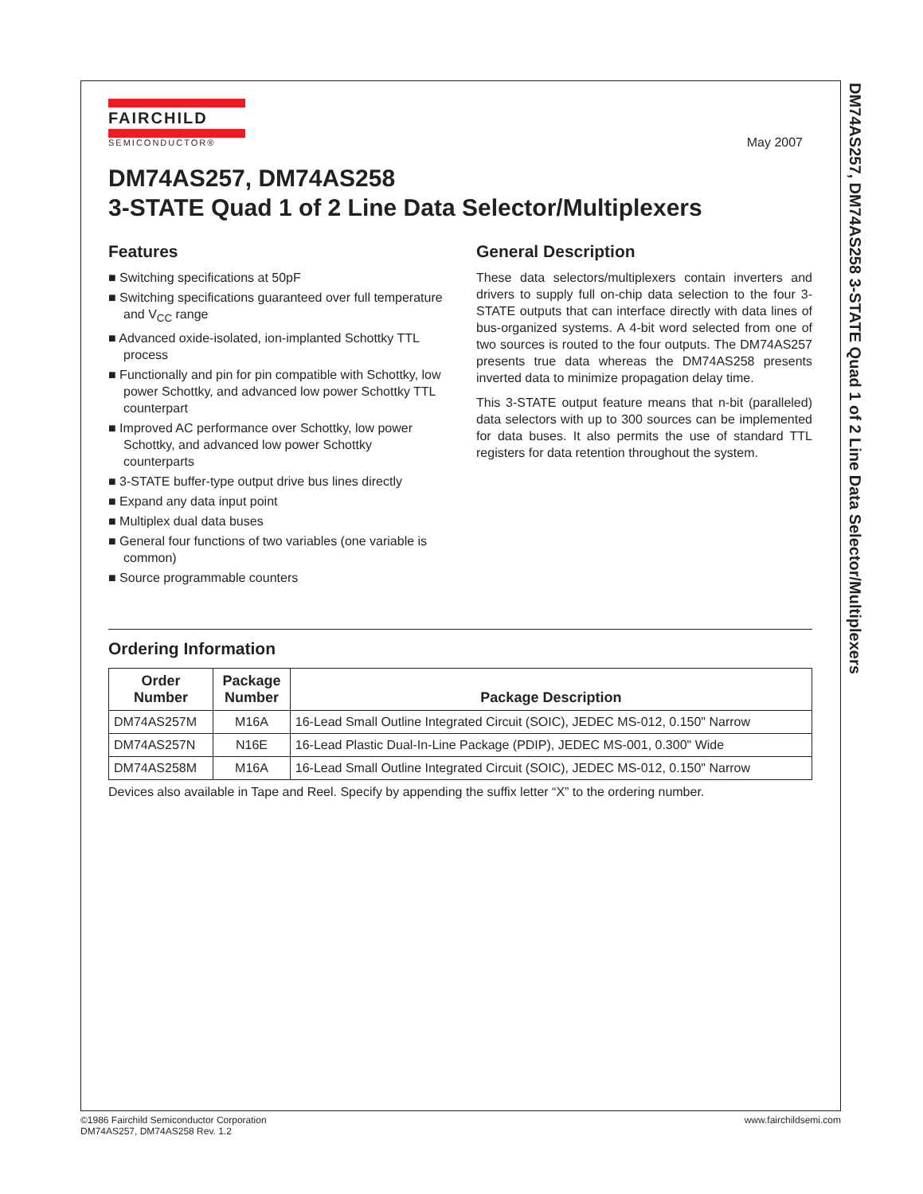DM74AS257, DM74AS258 3-STATE Quad 1 of 2 Line Data Selector/Multiplexers
FAIRCHILD
SEMICONDUCTOR®
May 2007
DM74AS257, DM74AS258
3-STATE Quad 1 of 2 Line Data Selector/Multiplexers
Features
■ Switching specifications at 50pF
■ Switching specifications guaranteed over full temperature and V<sub>CC</sub> range
■ Advanced oxide-isolated, ion-implanted Schottky TTL process
■ Functionally and pin for pin compatible with Schottky, low power Schottky, and advanced low power Schottky TTL counterpart
■ Improved AC performance over Schottky, low power Schottky, and advanced low power Schottky counterparts
■ 3-STATE buffer-type output drive bus lines directly
■ Expand any data input point
■ Multiplex dual data buses
■ General four functions of two variables (one variable is common)
■ Source programmable counters
General Description
These data selectors/multiplexers contain inverters and drivers to supply full on-chip data selection to the four 3-STATE outputs that can interface directly with data lines of bus-organized systems. A 4-bit word selected from one of two sources is routed to the four outputs. The DM74AS257 presents true data whereas the DM74AS258 presents inverted data to minimize propagation delay time.
This 3-STATE output feature means that n-bit (paralleled) data selectors with up to 300 sources can be implemented for data buses. It also permits the use of standard TTL registers for data retention throughout the system.
Ordering Information
| Order Number | Package Number | Package Description |
| --- | --- | --- |
| DM74AS257M | M16A | 16-Lead Small Outline Integrated Circuit (SOIC), JEDEC MS-012, 0.150" Narrow |
| DM74AS257N | N16E | 16-Lead Plastic Dual-In-Line Package (PDIP), JEDEC MS-001, 0.300" Wide |
| DM74AS258M | M16A | 16-Lead Small Outline Integrated Circuit (SOIC), JEDEC MS-012, 0.150" Narrow |
Devices also available in Tape and Reel. Specify by appending the suffix letter “X” to the ordering number.
©1986 Fairchild Semiconductor Corporation
DM74AS257, DM74AS258 Rev. 1.2
www.fairchildsemi.com